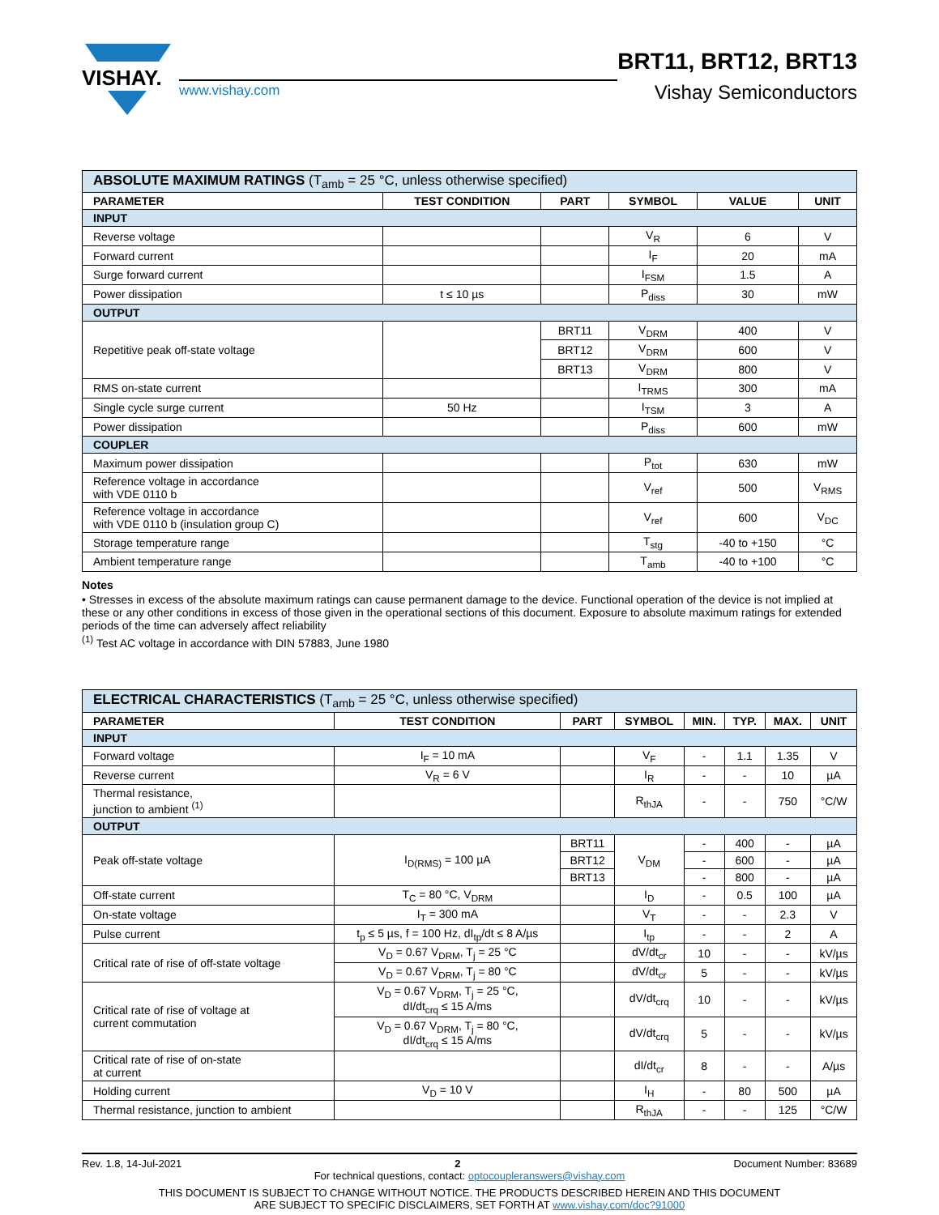VISHAY.
www.vishay.com
BRT11, BRT12, BRT13
Vishay Semiconductors
| ABSOLUTE MAXIMUM RATINGS (T<sub>amb</sub> = 25 °C, unless otherwise specified) | | | | | |
| PARAMETER | TEST CONDITION | PART | SYMBOL | VALUE | UNIT |
| INPUT | | | | | |
| Reverse voltage | | | V<sub>R</sub> | 6 | V |
| Forward current | | | I<sub>F</sub> | 20 | mA |
| Surge forward current | | | I<sub>FSM</sub> | 1.5 | A |
| Power dissipation | t ≤ 10 µs | | P<sub>diss</sub> | 30 | mW |
| OUTPUT | | | | | |
| Repetitive peak off-state voltage | | BRT11 | V<sub>DRM</sub> | 400 | V |
| | | BRT12 | V<sub>DRM</sub> | 600 | V |
| | | BRT13 | V<sub>DRM</sub> | 800 | V |
| RMS on-state current | | | I<sub>TRMS</sub> | 300 | mA |
| Single cycle surge current | 50 Hz | | I<sub>TSM</sub> | 3 | A |
| Power dissipation | | | P<sub>diss</sub> | 600 | mW |
| COUPLER | | | | | |
| Maximum power dissipation | | | P<sub>tot</sub> | 630 | mW |
| Reference voltage in accordance with VDE 0110 b | | | V<sub>ref</sub> | 500 | V<sub>RMS</sub> |
| Reference voltage in accordance with VDE 0110 b (insulation group C) | | | V<sub>ref</sub> | 600 | V<sub>DC</sub> |
| Storage temperature range | | | T<sub>stg</sub> | -40 to +150 | °C |
| Ambient temperature range | | | T<sub>amb</sub> | -40 to +100 | °C |
Notes
• Stresses in excess of the absolute maximum ratings can cause permanent damage to the device. Functional operation of the device is not implied at these or any other conditions in excess of those given in the operational sections of this document. Exposure to absolute maximum ratings for extended periods of the time can adversely affect reliability
<sup>(1)</sup> Test AC voltage in accordance with DIN 57883, June 1980
| ELECTRICAL CHARACTERISTICS (T<sub>amb</sub> = 25 °C, unless otherwise specified) | | | | | | | |
| PARAMETER | TEST CONDITION | PART | SYMBOL | MIN. | TYP. | MAX. | UNIT |
| INPUT | | | | | | | |
| Forward voltage | I<sub>F</sub> = 10 mA | | V<sub>F</sub> | - | 1.1 | 1.35 | V |
| Reverse current | V<sub>R</sub> = 6 V | | I<sub>R</sub> | - | - | 10 | µA |
| Thermal resistance, junction to ambient <sup>(1)</sup> | | | R<sub>thJA</sub> | - | - | 750 | °C/W |
| OUTPUT | | | | | | | |
| Peak off-state voltage | I<sub>D(RMS)</sub> = 100 µA | BRT11 | V<sub>DM</sub> | - | 400 | - | µA |
| | | BRT12 | | - | 600 | - | µA |
| | | BRT13 | | - | 800 | - | µA |
| Off-state current | T<sub>C</sub> = 80 °C, V<sub>DRM</sub> | | I<sub>D</sub> | - | 0.5 | 100 | µA |
| On-state voltage | I<sub>T</sub> = 300 mA | | V<sub>T</sub> | - | - | 2.3 | V |
| Pulse current | t<sub>p</sub> ≤ 5 µs, f = 100 Hz, dI<sub>tp</sub>/dt ≤ 8 A/µs | | I<sub>tp</sub> | - | - | 2 | A |
| Critical rate of rise of off-state voltage | V<sub>D</sub> = 0.67 V<sub>DRM</sub>, T<sub>j</sub> = 25 °C | | dV/dt<sub>cr</sub> | 10 | - | - | kV/µs |
| | V<sub>D</sub> = 0.67 V<sub>DRM</sub>, T<sub>j</sub> = 80 °C | | dV/dt<sub>cr</sub> | 5 | - | - | kV/µs |
| Critical rate of rise of voltage at current commutation | V<sub>D</sub> = 0.67 V<sub>DRM</sub>, T<sub>j</sub> = 25 °C, dI/dt<sub>crq</sub> ≤ 15 A/ms | | dV/dt<sub>crq</sub> | 10 | - | - | kV/µs |
| | V<sub>D</sub> = 0.67 V<sub>DRM</sub>, T<sub>j</sub> = 80 °C, dI/dt<sub>crq</sub> ≤ 15 A/ms | | dV/dt<sub>crq</sub> | 5 | - | - | kV/µs |
| Critical rate of rise of on-state at current | | | dI/dt<sub>cr</sub> | 8 | - | - | A/µs |
| Holding current | V<sub>D</sub> = 10 V | | I<sub>H</sub> | - | 80 | 500 | µA |
| Thermal resistance, junction to ambient | | | R<sub>thJA</sub> | - | - | 125 | °C/W |
Rev. 1.8, 14-Jul-2021 2 Document Number: 83689
For technical questions, contact: optocoupleranswers@vishay.com
THIS DOCUMENT IS SUBJECT TO CHANGE WITHOUT NOTICE. THE PRODUCTS DESCRIBED HEREIN AND THIS DOCUMENT
ARE SUBJECT TO SPECIFIC DISCLAIMERS, SET FORTH AT www.vishay.com/doc?91000